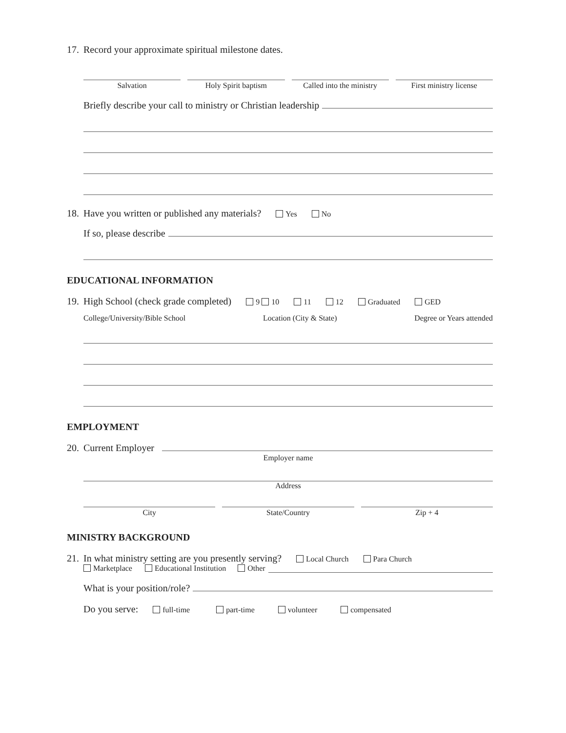17. Record your approximate spiritual milestone dates.
Salvation Holy Spirit baptism Called into the ministry First ministry license
Briefly describe your call to ministry or Christian leadership
18. Have you written or published any materials? Yes No
If so, please describe
EDUCATIONAL INFORMATION
19. High School (check grade completed) 9 10 11 12 Graduated GED
College/University/Bible School Location (City & State) Degree or Years attended
EMPLOYMENT
20. Current Employer
Employer name
Address
City State/Country Zip + 4
MINISTRY BACKGROUND
21. In what ministry setting are you presently serving? Local Church Para Church
Marketplace Educational Institution Other
What is your position/role?
Do you serve: full-time part-time volunteer compensated